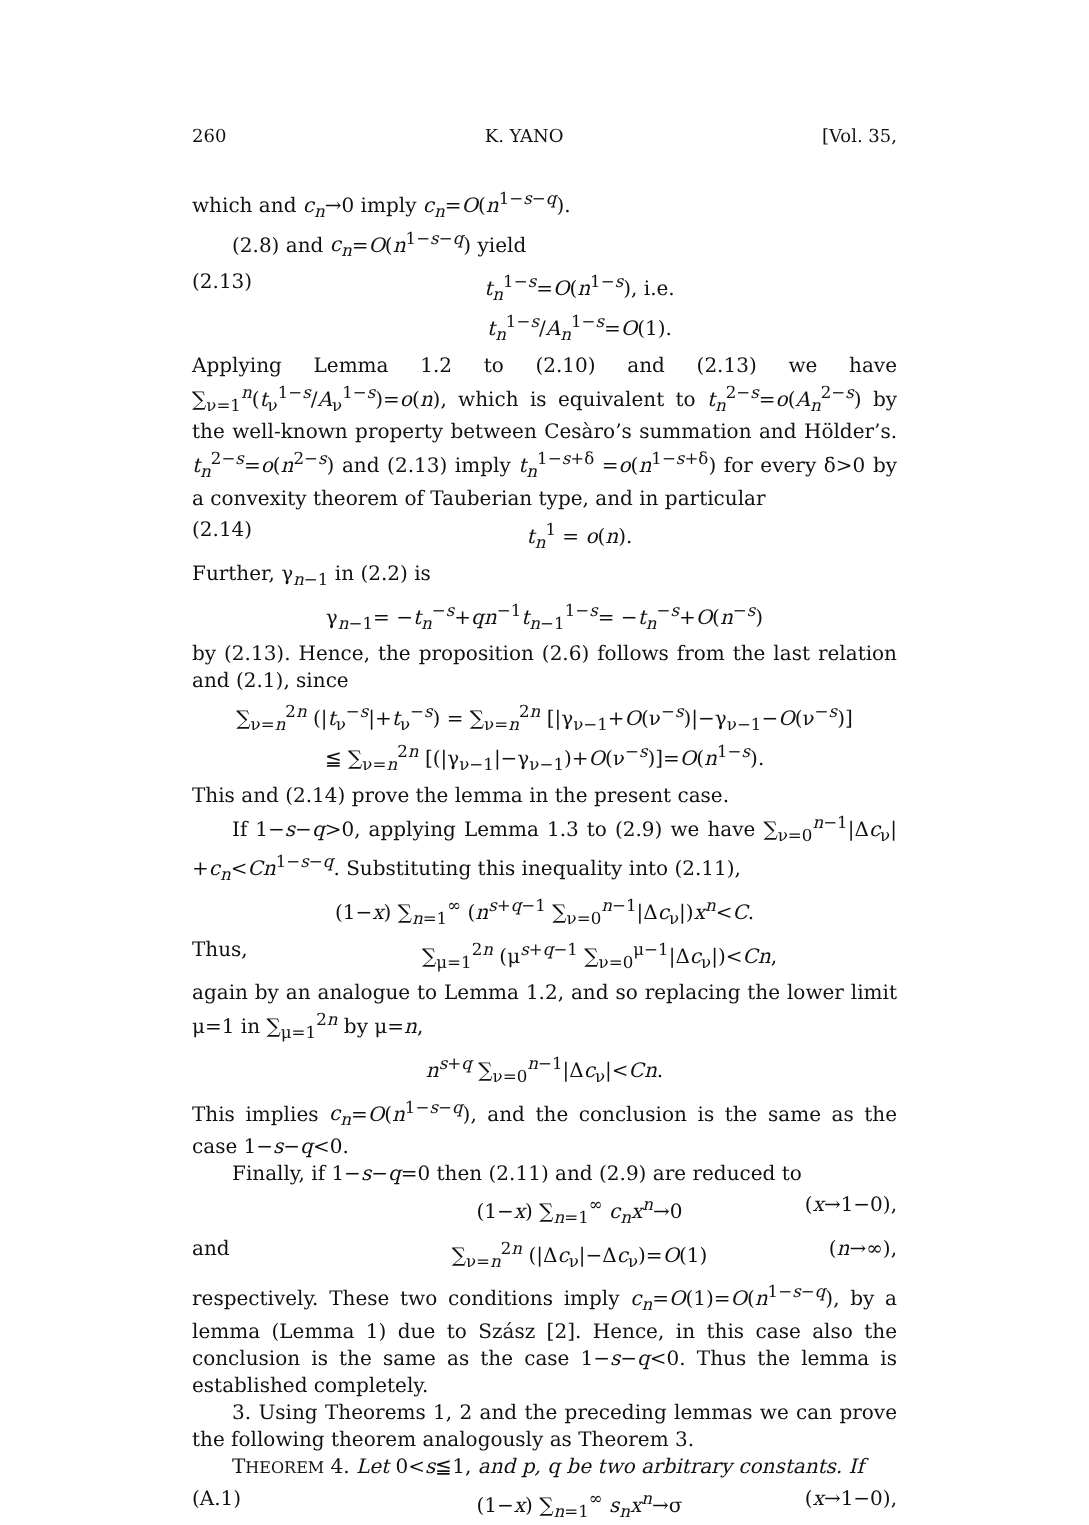260 K. YANO [Vol. 35,
which and c<sub>n</sub>→0 imply c<sub>n</sub>=O(n<sup>1−s−q</sup>).
(2.8) and c<sub>n</sub>=O(n<sup>1−s−q</sup>) yield
(2.13) t<sub>n</sub><sup>1−s</sup>=O(n<sup>1−s</sup>), i.e. t<sub>n</sub><sup>1−s</sup>/A<sub>n</sub><sup>1−s</sup>=O(1).
Applying Lemma 1.2 to (2.10) and (2.13) we have ∑<sub>ν=1</sub><sup>n</sup>(t<sub>ν</sub><sup>1−s</sup>/A<sub>ν</sub><sup>1−s</sup>)=o(n), which is equivalent to t<sub>n</sub><sup>2−s</sup>=o(A<sub>n</sub><sup>2−s</sup>) by the well-known property between Cesàro’s summation and Hölder’s. t<sub>n</sub><sup>2−s</sup>=o(n<sup>2−s</sup>) and (2.13) imply t<sub>n</sub><sup>1−s+δ</sup> =o(n<sup>1−s+δ</sup>) for every δ>0 by a convexity theorem of Tauberian type, and in particular
(2.14) t<sub>n</sub><sup>1</sup> = o(n).
Further, γ<sub>n−1</sub> in (2.2) is
γ<sub>n−1</sub>= −t<sub>n</sub><sup>−s</sup>+qn<sup>−1</sup>t<sub>n−1</sub><sup>1−s</sup>= −t<sub>n</sub><sup>−s</sup>+O(n<sup>−s</sup>)
by (2.13). Hence, the proposition (2.6) follows from the last relation and (2.1), since
∑<sub>ν=n</sub><sup>2n</sup> (|t<sub>ν</sub><sup>−s</sup>|+t<sub>ν</sub><sup>−s</sup>) = ∑<sub>ν=n</sub><sup>2n</sup> [|γ<sub>ν−1</sub>+O(ν<sup>−s</sup>)|−γ<sub>ν−1</sub>−O(ν<sup>−s</sup>)]
≦ ∑<sub>ν=n</sub><sup>2n</sup> [(|γ<sub>ν−1</sub>|−γ<sub>ν−1</sub>)+O(ν<sup>−s</sup>)]=O(n<sup>1−s</sup>).
This and (2.14) prove the lemma in the present case.
If 1−s−q>0, applying Lemma 1.3 to (2.9) we have ∑<sub>ν=0</sub><sup>n−1</sup>|Δc<sub>ν</sub>| +c<sub>n</sub><Cn<sup>1−s−q</sup>. Substituting this inequality into (2.11),
(1−x) ∑<sub>n=1</sub><sup>∞</sup> (n<sup>s+q−1</sup> ∑<sub>ν=0</sub><sup>n−1</sup>|Δc<sub>ν</sub>|)x<sup>n</sup><C.
Thus, ∑<sub>μ=1</sub><sup>2n</sup> (μ<sup>s+q−1</sup> ∑<sub>ν=0</sub><sup>μ−1</sup>|Δc<sub>ν</sub>|)<Cn,
again by an analogue to Lemma 1.2, and so replacing the lower limit μ=1 in ∑<sub>μ=1</sub><sup>2n</sup> by μ=n,
n<sup>s+q</sup> ∑<sub>ν=0</sub><sup>n−1</sup>|Δc<sub>ν</sub>|<Cn.
This implies c<sub>n</sub>=O(n<sup>1−s−q</sup>), and the conclusion is the same as the case 1−s−q<0.
Finally, if 1−s−q=0 then (2.11) and (2.9) are reduced to
(1−x) ∑<sub>n=1</sub><sup>∞</sup> c<sub>n</sub>x<sup>n</sup>→0 (x→1−0),
and ∑<sub>ν=n</sub><sup>2n</sup> (|Δc<sub>ν</sub>|−Δc<sub>ν</sub>)=O(1) (n→∞),
respectively. These two conditions imply c<sub>n</sub>=O(1)=O(n<sup>1−s−q</sup>), by a lemma (Lemma 1) due to Szász [2]. Hence, in this case also the conclusion is the same as the case 1−s−q<0. Thus the lemma is established completely.
3. Using Theorems 1, 2 and the preceding lemmas we can prove the following theorem analogously as Theorem 3.
THEOREM 4. Let 0<s≦1, and p, q be two arbitrary constants. If
(A.1) (1−x) ∑<sub>n=1</sub><sup>∞</sup> s<sub>n</sub>x<sup>n</sup>→σ (x→1−0),